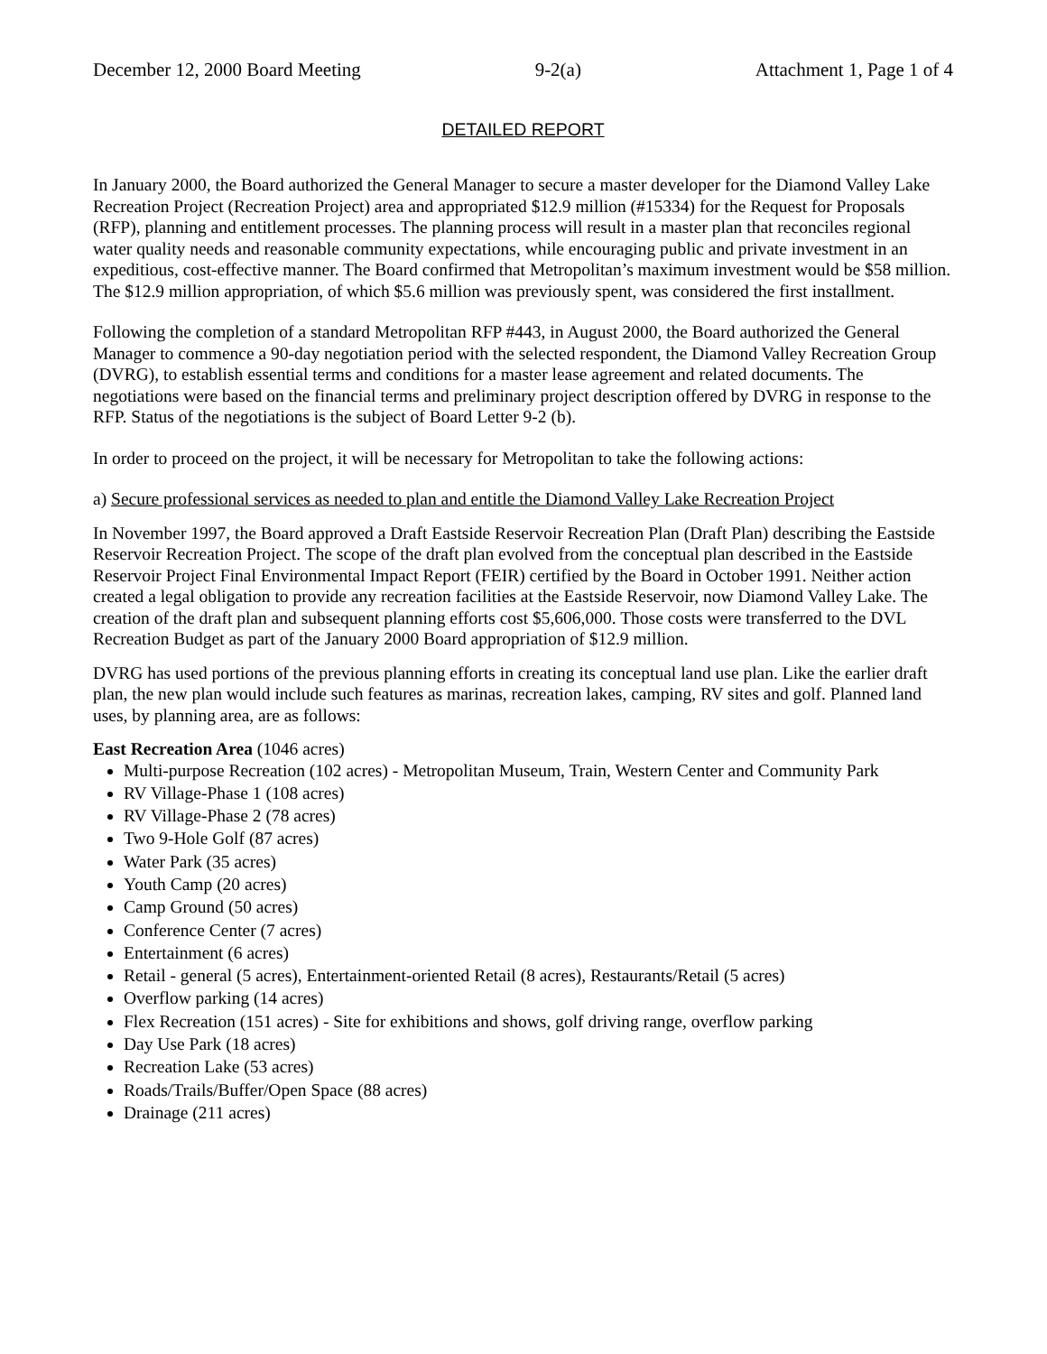December 12, 2000 Board Meeting 9-2(a) Attachment 1, Page 1 of 4
DETAILED REPORT
In January 2000, the Board authorized the General Manager to secure a master developer for the Diamond Valley Lake Recreation Project (Recreation Project) area and appropriated $12.9 million (#15334) for the Request for Proposals (RFP), planning and entitlement processes. The planning process will result in a master plan that reconciles regional water quality needs and reasonable community expectations, while encouraging public and private investment in an expeditious, cost-effective manner. The Board confirmed that Metropolitan’s maximum investment would be $58 million. The $12.9 million appropriation, of which $5.6 million was previously spent, was considered the first installment.
Following the completion of a standard Metropolitan RFP #443, in August 2000, the Board authorized the General Manager to commence a 90-day negotiation period with the selected respondent, the Diamond Valley Recreation Group (DVRG), to establish essential terms and conditions for a master lease agreement and related documents. The negotiations were based on the financial terms and preliminary project description offered by DVRG in response to the RFP. Status of the negotiations is the subject of Board Letter 9-2 (b).
In order to proceed on the project, it will be necessary for Metropolitan to take the following actions:
a) Secure professional services as needed to plan and entitle the Diamond Valley Lake Recreation Project
In November 1997, the Board approved a Draft Eastside Reservoir Recreation Plan (Draft Plan) describing the Eastside Reservoir Recreation Project. The scope of the draft plan evolved from the conceptual plan described in the Eastside Reservoir Project Final Environmental Impact Report (FEIR) certified by the Board in October 1991. Neither action created a legal obligation to provide any recreation facilities at the Eastside Reservoir, now Diamond Valley Lake. The creation of the draft plan and subsequent planning efforts cost $5,606,000. Those costs were transferred to the DVL Recreation Budget as part of the January 2000 Board appropriation of $12.9 million.
DVRG has used portions of the previous planning efforts in creating its conceptual land use plan. Like the earlier draft plan, the new plan would include such features as marinas, recreation lakes, camping, RV sites and golf. Planned land uses, by planning area, are as follows:
East Recreation Area (1046 acres)
Multi-purpose Recreation (102 acres) - Metropolitan Museum, Train, Western Center and Community Park
RV Village-Phase 1 (108 acres)
RV Village-Phase 2 (78 acres)
Two 9-Hole Golf (87 acres)
Water Park (35 acres)
Youth Camp (20 acres)
Camp Ground (50 acres)
Conference Center (7 acres)
Entertainment (6 acres)
Retail - general (5 acres), Entertainment-oriented Retail (8 acres), Restaurants/Retail (5 acres)
Overflow parking (14 acres)
Flex Recreation (151 acres) - Site for exhibitions and shows, golf driving range, overflow parking
Day Use Park (18 acres)
Recreation Lake (53 acres)
Roads/Trails/Buffer/Open Space (88 acres)
Drainage (211 acres)